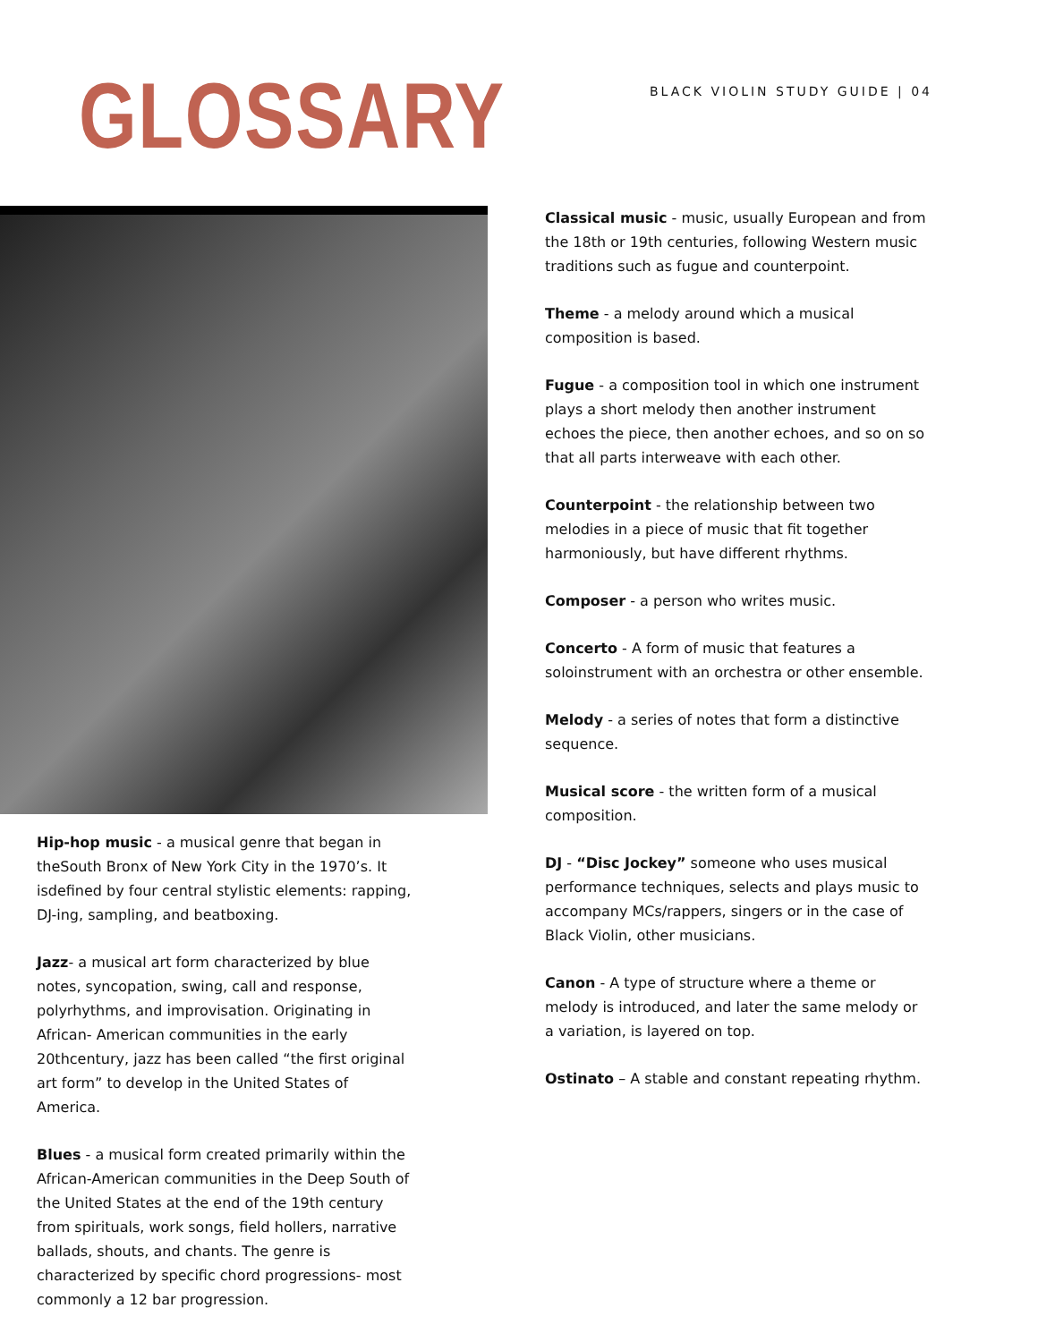GLOSSARY
BLACK VIOLIN STUDY GUIDE | 04
Hip-hop music - a musical genre that began in theSouth Bronx of New York City in the 1970’s. It isdefined by four central stylistic elements: rapping, DJ-ing, sampling, and beatboxing.
Jazz- a musical art form characterized by blue notes, syncopation, swing, call and response, polyrhythms, and improvisation. Originating in African- American communities in the early 20thcentury, jazz has been called “the first original art form” to develop in the United States of America.
Blues - a musical form created primarily within the African-American communities in the Deep South of the United States at the end of the 19th century from spirituals, work songs, field hollers, narrative ballads, shouts, and chants. The genre is characterized by specific chord progressions- most commonly a 12 bar progression.
Classical music - music, usually European and from the 18th or 19th centuries, following Western music traditions such as fugue and counterpoint.
Theme - a melody around which a musical composition is based.
Fugue - a composition tool in which one instrument plays a short melody then another instrument echoes the piece, then another echoes, and so on so that all parts interweave with each other.
Counterpoint - the relationship between two melodies in a piece of music that fit together harmoniously, but have different rhythms.
Composer - a person who writes music.
Concerto - A form of music that features a soloinstrument with an orchestra or other ensemble.
Melody - a series of notes that form a distinctive sequence.
Musical score - the written form of a musical composition.
DJ - “Disc Jockey” someone who uses musical performance techniques, selects and plays music to accompany MCs/rappers, singers or in the case of Black Violin, other musicians.
Canon - A type of structure where a theme or melody is introduced, and later the same melody or a variation, is layered on top.
Ostinato – A stable and constant repeating rhythm.